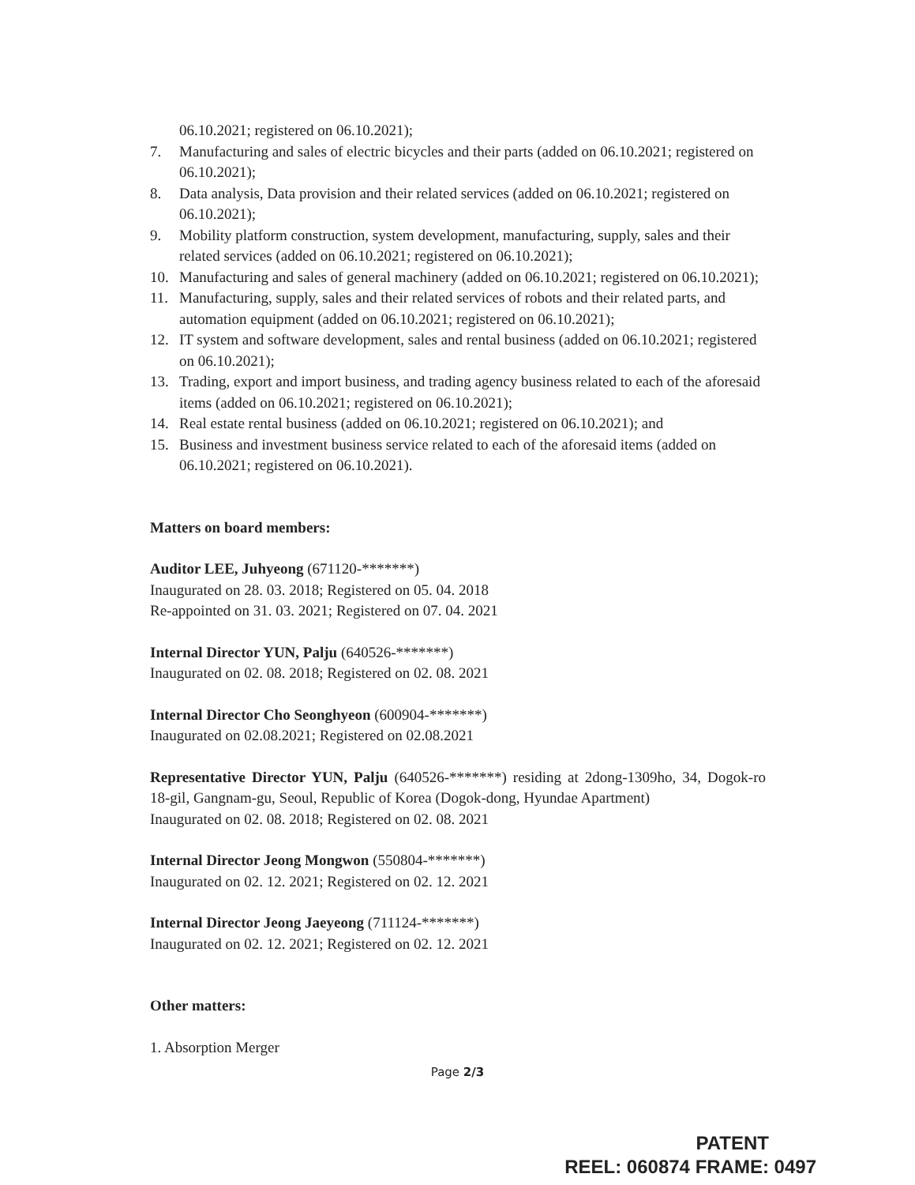06.10.2021; registered on 06.10.2021);
7. Manufacturing and sales of electric bicycles and their parts (added on 06.10.2021; registered on 06.10.2021);
8. Data analysis, Data provision and their related services (added on 06.10.2021; registered on 06.10.2021);
9. Mobility platform construction, system development, manufacturing, supply, sales and their related services (added on 06.10.2021; registered on 06.10.2021);
10. Manufacturing and sales of general machinery (added on 06.10.2021; registered on 06.10.2021);
11. Manufacturing, supply, sales and their related services of robots and their related parts, and automation equipment (added on 06.10.2021; registered on 06.10.2021);
12. IT system and software development, sales and rental business (added on 06.10.2021; registered on 06.10.2021);
13. Trading, export and import business, and trading agency business related to each of the aforesaid items (added on 06.10.2021; registered on 06.10.2021);
14. Real estate rental business (added on 06.10.2021; registered on 06.10.2021); and
15. Business and investment business service related to each of the aforesaid items (added on 06.10.2021; registered on 06.10.2021).
Matters on board members:
Auditor LEE, Juhyeong (671120-*******)
Inaugurated on 28. 03. 2018; Registered on 05. 04. 2018
Re-appointed on 31. 03. 2021; Registered on 07. 04. 2021
Internal Director YUN, Palju (640526-*******)
Inaugurated on 02. 08. 2018; Registered on 02. 08. 2021
Internal Director Cho Seonghyeon (600904-*******)
Inaugurated on 02.08.2021; Registered on 02.08.2021
Representative Director YUN, Palju (640526-*******) residing at 2dong-1309ho, 34, Dogok-ro 18-gil, Gangnam-gu, Seoul, Republic of Korea (Dogok-dong, Hyundae Apartment)
Inaugurated on 02. 08. 2018; Registered on 02. 08. 2021
Internal Director Jeong Mongwon (550804-*******)
Inaugurated on 02. 12. 2021; Registered on 02. 12. 2021
Internal Director Jeong Jaeyeong (711124-*******)
Inaugurated on 02. 12. 2021; Registered on 02. 12. 2021
Other matters:
1. Absorption Merger
Page 2/3
PATENT
REEL: 060874 FRAME: 0497